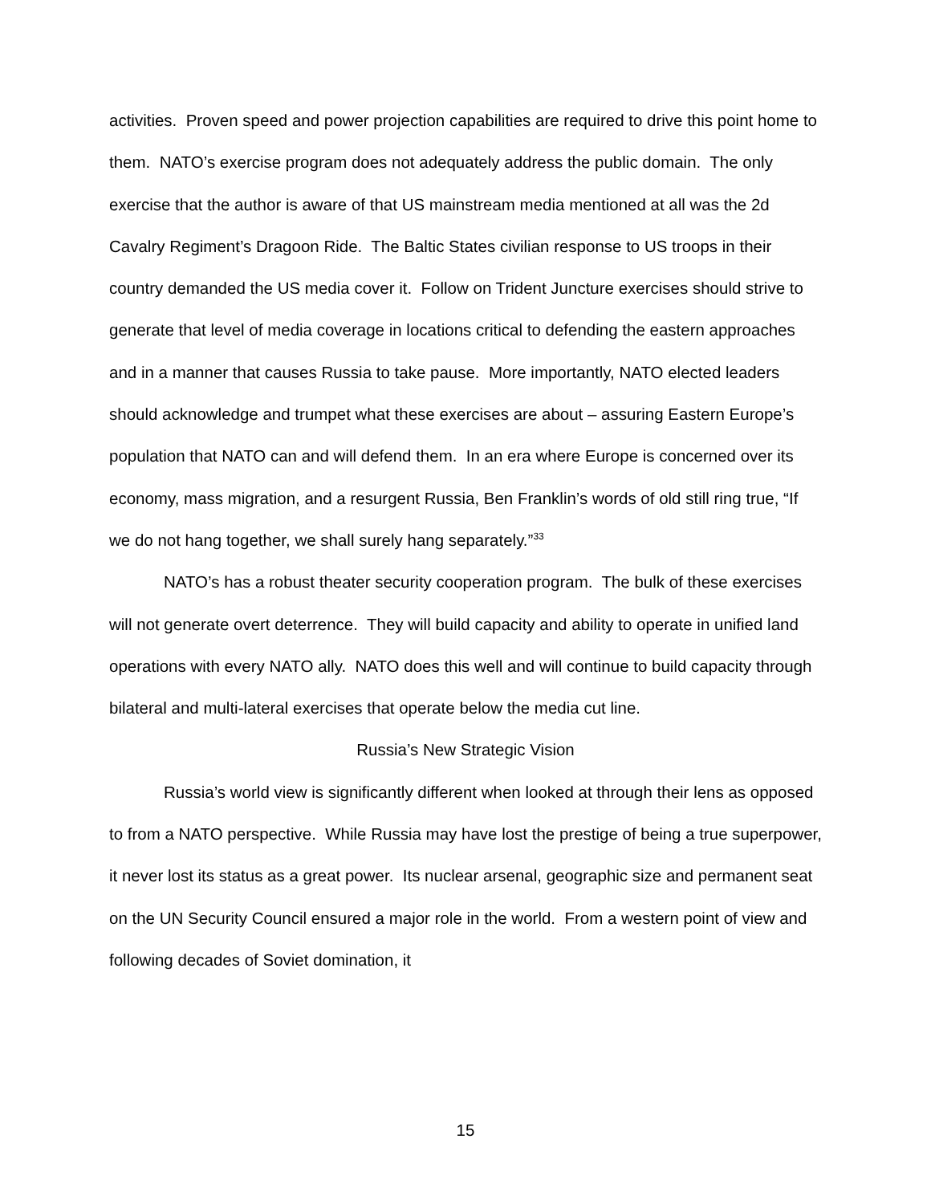activities. Proven speed and power projection capabilities are required to drive this point home to them. NATO’s exercise program does not adequately address the public domain. The only exercise that the author is aware of that US mainstream media mentioned at all was the 2d Cavalry Regiment’s Dragoon Ride. The Baltic States civilian response to US troops in their country demanded the US media cover it. Follow on Trident Juncture exercises should strive to generate that level of media coverage in locations critical to defending the eastern approaches and in a manner that causes Russia to take pause. More importantly, NATO elected leaders should acknowledge and trumpet what these exercises are about – assuring Eastern Europe’s population that NATO can and will defend them. In an era where Europe is concerned over its economy, mass migration, and a resurgent Russia, Ben Franklin’s words of old still ring true, “If we do not hang together, we shall surely hang separately.”<sup>33</sup>
NATO’s has a robust theater security cooperation program. The bulk of these exercises will not generate overt deterrence. They will build capacity and ability to operate in unified land operations with every NATO ally. NATO does this well and will continue to build capacity through bilateral and multi-lateral exercises that operate below the media cut line.
Russia’s New Strategic Vision
Russia’s world view is significantly different when looked at through their lens as opposed to from a NATO perspective. While Russia may have lost the prestige of being a true superpower, it never lost its status as a great power. Its nuclear arsenal, geographic size and permanent seat on the UN Security Council ensured a major role in the world. From a western point of view and following decades of Soviet domination, it
15